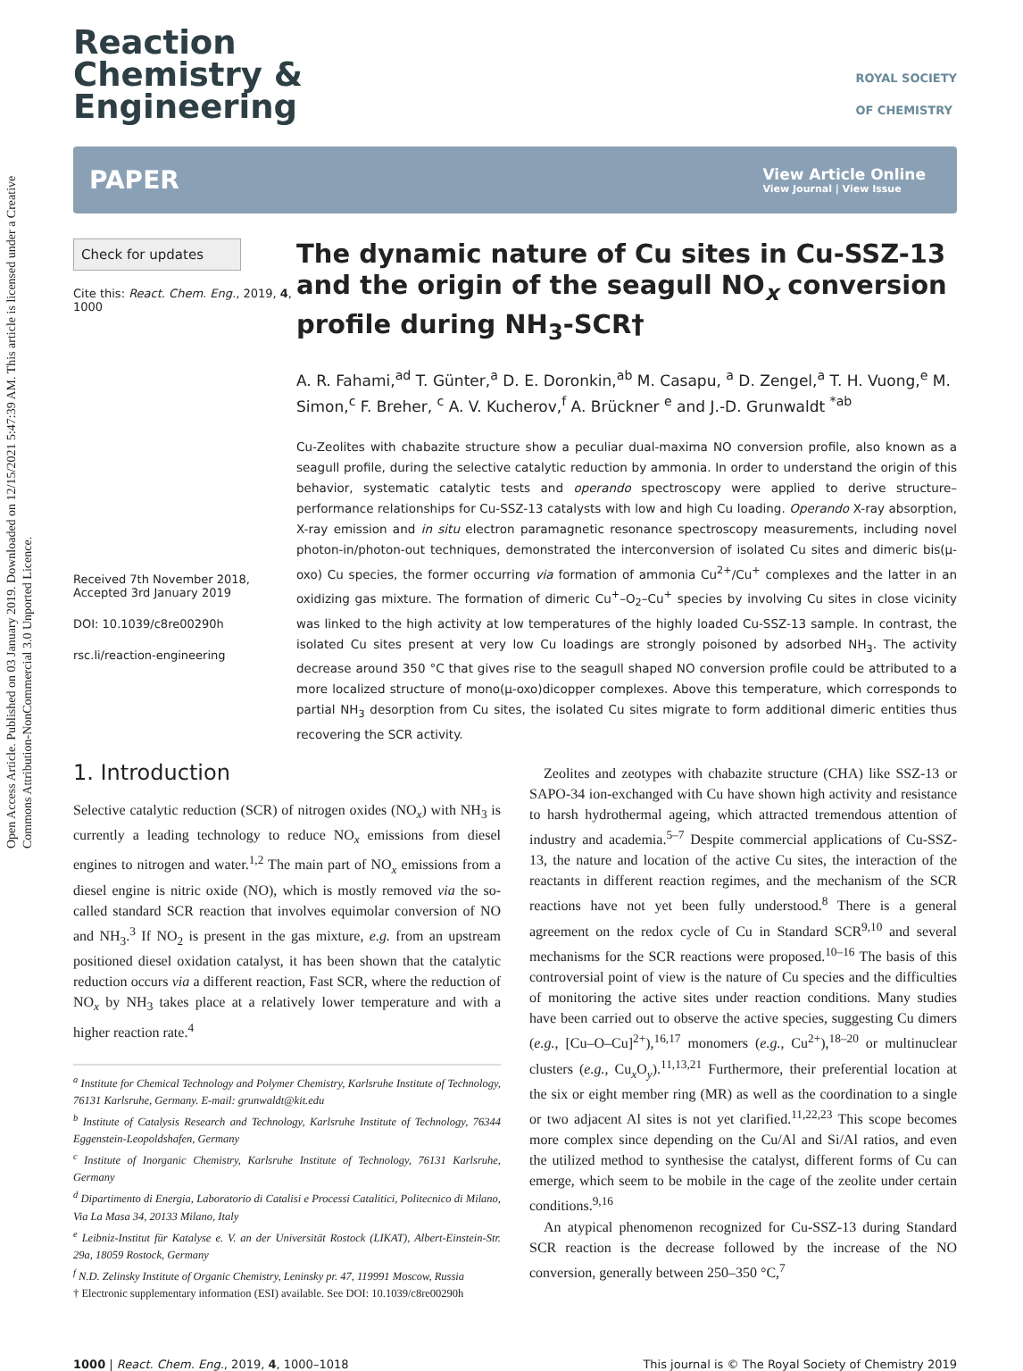Open Access Article. Published on 03 January 2019. Downloaded on 12/15/2021 5:47:39 AM. This article is licensed under a Creative Commons Attribution-NonCommercial 3.0 Unported Licence.
Reaction
Chemistry &
Engineering
ROYAL SOCIETY
OF CHEMISTRY
PAPER
View Article Online
View Journal | View Issue
Check for updates
Cite this: React. Chem. Eng., 2019, 4, 1000
Received 7th November 2018,
Accepted 3rd January 2019
DOI: 10.1039/c8re00290h
rsc.li/reaction-engineering
The dynamic nature of Cu sites in Cu-SSZ-13 and the origin of the seagull NO<sub>x</sub> conversion profile during NH<sub>3</sub>-SCR†
A. R. Fahami,<sup>ad</sup> T. Günter,<sup>a</sup> D. E. Doronkin,<sup>ab</sup> M. Casapu, <sup>a</sup> D. Zengel,<sup>a</sup> T. H. Vuong,<sup>e</sup> M. Simon,<sup>c</sup> F. Breher, <sup>c</sup> A. V. Kucherov,<sup>f</sup> A. Brückner <sup>e</sup> and J.-D. Grunwaldt <sup>*ab</sup>
Cu-Zeolites with chabazite structure show a peculiar dual-maxima NO conversion profile, also known as a seagull profile, during the selective catalytic reduction by ammonia. In order to understand the origin of this behavior, systematic catalytic tests and operando spectroscopy were applied to derive structure–performance relationships for Cu-SSZ-13 catalysts with low and high Cu loading. Operando X-ray absorption, X-ray emission and in situ electron paramagnetic resonance spectroscopy measurements, including novel photon-in/photon-out techniques, demonstrated the interconversion of isolated Cu sites and dimeric bis(μ-oxo) Cu species, the former occurring via formation of ammonia Cu<sup>2+</sup>/Cu<sup>+</sup> complexes and the latter in an oxidizing gas mixture. The formation of dimeric Cu<sup>+</sup>–O<sub>2</sub>–Cu<sup>+</sup> species by involving Cu sites in close vicinity was linked to the high activity at low temperatures of the highly loaded Cu-SSZ-13 sample. In contrast, the isolated Cu sites present at very low Cu loadings are strongly poisoned by adsorbed NH<sub>3</sub>. The activity decrease around 350 °C that gives rise to the seagull shaped NO conversion profile could be attributed to a more localized structure of mono(μ-oxo)dicopper complexes. Above this temperature, which corresponds to partial NH<sub>3</sub> desorption from Cu sites, the isolated Cu sites migrate to form additional dimeric entities thus recovering the SCR activity.
1. Introduction
Selective catalytic reduction (SCR) of nitrogen oxides (NO<sub>x</sub>) with NH<sub>3</sub> is currently a leading technology to reduce NO<sub>x</sub> emissions from diesel engines to nitrogen and water.<sup>1,2</sup> The main part of NO<sub>x</sub> emissions from a diesel engine is nitric oxide (NO), which is mostly removed via the so-called standard SCR reaction that involves equimolar conversion of NO and NH<sub>3</sub>.<sup>3</sup> If NO<sub>2</sub> is present in the gas mixture, e.g. from an upstream positioned diesel oxidation catalyst, it has been shown that the catalytic reduction occurs via a different reaction, Fast SCR, where the reduction of NO<sub>x</sub> by NH<sub>3</sub> takes place at a relatively lower temperature and with a higher reaction rate.<sup>4</sup>
<sup>a</sup> Institute for Chemical Technology and Polymer Chemistry, Karlsruhe Institute of Technology, 76131 Karlsruhe, Germany. E-mail: grunwaldt@kit.edu
<sup>b</sup> Institute of Catalysis Research and Technology, Karlsruhe Institute of Technology, 76344 Eggenstein-Leopoldshafen, Germany
<sup>c</sup> Institute of Inorganic Chemistry, Karlsruhe Institute of Technology, 76131 Karlsruhe, Germany
<sup>d</sup> Dipartimento di Energia, Laboratorio di Catalisi e Processi Catalitici, Politecnico di Milano, Via La Masa 34, 20133 Milano, Italy
<sup>e</sup> Leibniz-Institut für Katalyse e. V. an der Universität Rostock (LIKAT), Albert-Einstein-Str. 29a, 18059 Rostock, Germany
<sup>f</sup> N.D. Zelinsky Institute of Organic Chemistry, Leninsky pr. 47, 119991 Moscow, Russia
† Electronic supplementary information (ESI) available. See DOI: 10.1039/c8re00290h
 Zeolites and zeotypes with chabazite structure (CHA) like SSZ-13 or SAPO-34 ion-exchanged with Cu have shown high activity and resistance to harsh hydrothermal ageing, which attracted tremendous attention of industry and academia.<sup>5–7</sup> Despite commercial applications of Cu-SSZ-13, the nature and location of the active Cu sites, the interaction of the reactants in different reaction regimes, and the mechanism of the SCR reactions have not yet been fully understood.<sup>8</sup> There is a general agreement on the redox cycle of Cu in Standard SCR<sup>9,10</sup> and several mechanisms for the SCR reactions were proposed.<sup>10–16</sup> The basis of this controversial point of view is the nature of Cu species and the difficulties of monitoring the active sites under reaction conditions. Many studies have been carried out to observe the active species, suggesting Cu dimers (e.g., [Cu–O–Cu]<sup>2+</sup>),<sup>16,17</sup> monomers (e.g., Cu<sup>2+</sup>),<sup>18–20</sup> or multinuclear clusters (e.g., Cu<sub>x</sub>O<sub>y</sub>).<sup>11,13,21</sup> Furthermore, their preferential location at the six or eight member ring (MR) as well as the coordination to a single or two adjacent Al sites is not yet clarified.<sup>11,22,23</sup> This scope becomes more complex since depending on the Cu/Al and Si/Al ratios, and even the utilized method to synthesise the catalyst, different forms of Cu can emerge, which seem to be mobile in the cage of the zeolite under certain conditions.<sup>9,16</sup>
 An atypical phenomenon recognized for Cu-SSZ-13 during Standard SCR reaction is the decrease followed by the increase of the NO conversion, generally between 250–350 °C,<sup>7</sup>
1000 | React. Chem. Eng., 2019, 4, 1000–1018
This journal is © The Royal Society of Chemistry 2019